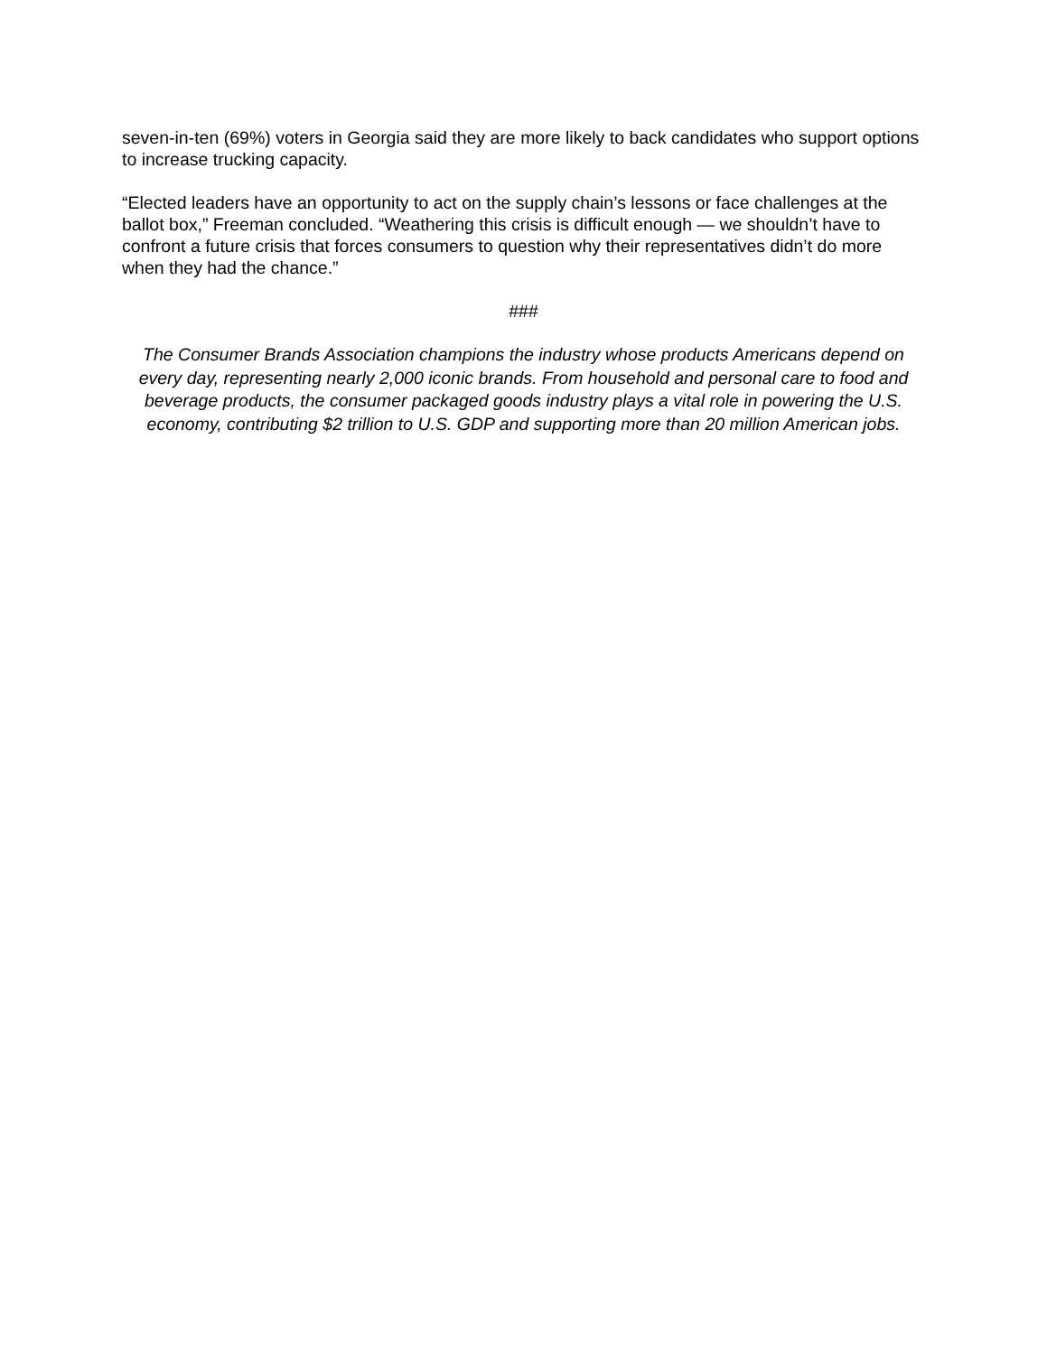seven-in-ten (69%) voters in Georgia said they are more likely to back candidates who support options to increase trucking capacity.
“Elected leaders have an opportunity to act on the supply chain’s lessons or face challenges at the ballot box,” Freeman concluded. “Weathering this crisis is difficult enough — we shouldn’t have to confront a future crisis that forces consumers to question why their representatives didn’t do more when they had the chance.”
###
The Consumer Brands Association champions the industry whose products Americans depend on every day, representing nearly 2,000 iconic brands. From household and personal care to food and beverage products, the consumer packaged goods industry plays a vital role in powering the U.S. economy, contributing $2 trillion to U.S. GDP and supporting more than 20 million American jobs.